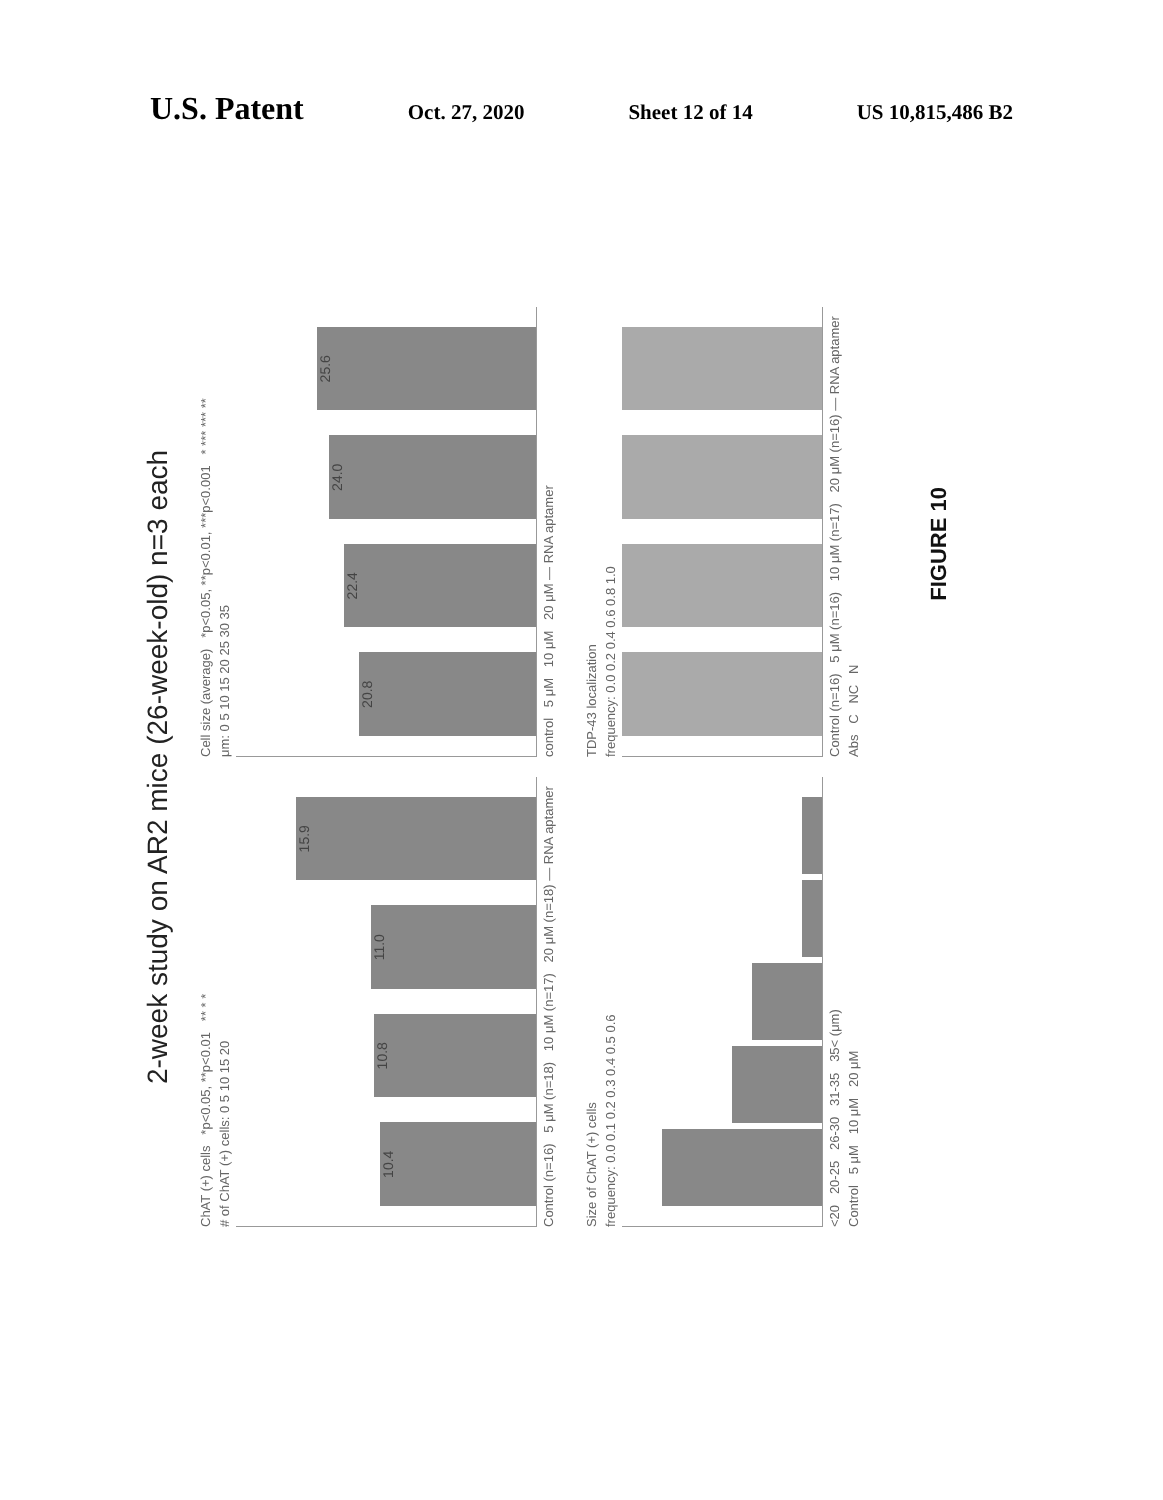U.S. Patent Oct. 27, 2020 Sheet 12 of 14 US 10,815,486 B2
2-week study on AR2 mice (26-week-old) n=3 each
ChAT (+) cells *p<0.05, **p<0.01 ** * *
# of ChAT (+) cells: 0 5 10 15 20
10.4
10.8
11.0
15.9
Control (n=16) 5 μM (n=18) 10 μM (n=17) 20 μM (n=18) — RNA aptamer
Cell size (average) *p<0.05, **p<0.01, ***p<0.001 * *** *** **
μm: 0 5 10 15 20 25 30 35
20.8
22.4
24.0
25.6
control 5 μM 10 μM 20 μM — RNA aptamer
Size of ChAT (+) cells
frequency: 0.0 0.1 0.2 0.3 0.4 0.5 0.6
<20 20-25 26-30 31-35 35< (μm)
Control 5 μM 10 μM 20 μM
TDP-43 localization
frequency: 0.0 0.2 0.4 0.6 0.8 1.0
Control (n=16) 5 μM (n=16) 10 μM (n=17) 20 μM (n=16) — RNA aptamer
Abs C NC N
FIGURE 10